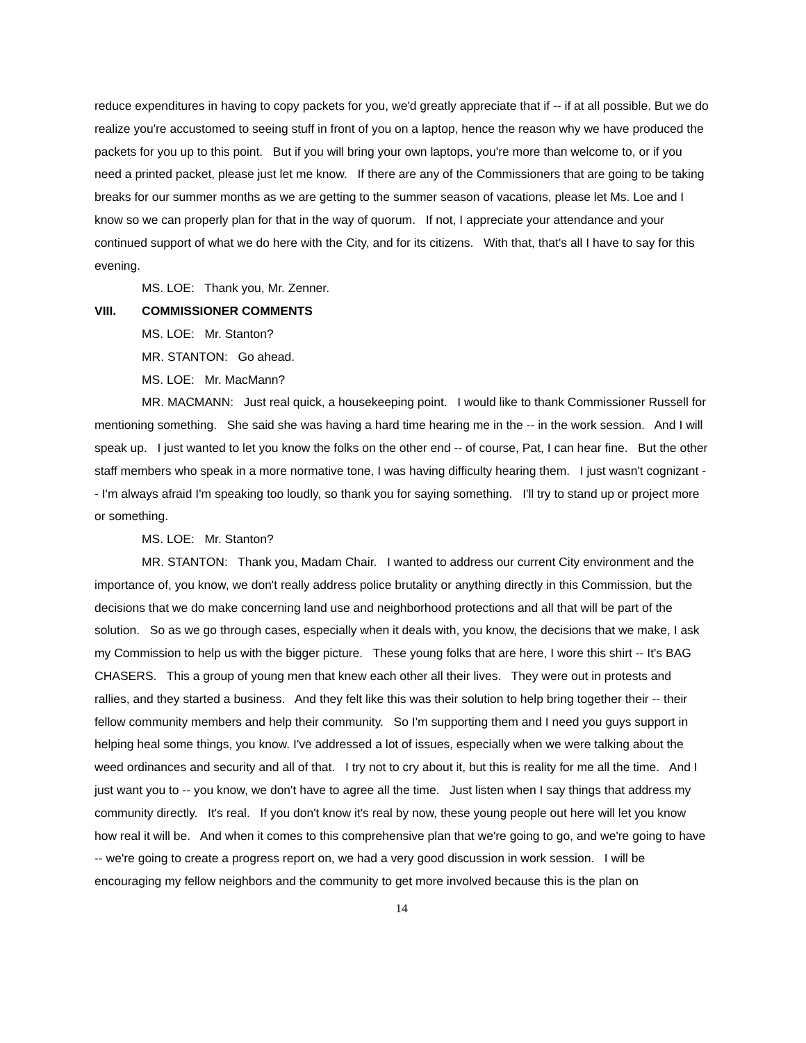reduce expenditures in having to copy packets for you, we'd greatly appreciate that if -- if at all possible. But we do realize you're accustomed to seeing stuff in front of you on a laptop, hence the reason why we have produced the packets for you up to this point. But if you will bring your own laptops, you're more than welcome to, or if you need a printed packet, please just let me know. If there are any of the Commissioners that are going to be taking breaks for our summer months as we are getting to the summer season of vacations, please let Ms. Loe and I know so we can properly plan for that in the way of quorum. If not, I appreciate your attendance and your continued support of what we do here with the City, and for its citizens. With that, that's all I have to say for this evening.
MS. LOE: Thank you, Mr. Zenner.
VIII. COMMISSIONER COMMENTS
MS. LOE: Mr. Stanton?
MR. STANTON: Go ahead.
MS. LOE: Mr. MacMann?
MR. MACMANN: Just real quick, a housekeeping point. I would like to thank Commissioner Russell for mentioning something. She said she was having a hard time hearing me in the -- in the work session. And I will speak up. I just wanted to let you know the folks on the other end -- of course, Pat, I can hear fine. But the other staff members who speak in a more normative tone, I was having difficulty hearing them. I just wasn't cognizant -- I'm always afraid I'm speaking too loudly, so thank you for saying something. I'll try to stand up or project more or something.
MS. LOE: Mr. Stanton?
MR. STANTON: Thank you, Madam Chair. I wanted to address our current City environment and the importance of, you know, we don't really address police brutality or anything directly in this Commission, but the decisions that we do make concerning land use and neighborhood protections and all that will be part of the solution. So as we go through cases, especially when it deals with, you know, the decisions that we make, I ask my Commission to help us with the bigger picture. These young folks that are here, I wore this shirt -- It's BAG CHASERS. This a group of young men that knew each other all their lives. They were out in protests and rallies, and they started a business. And they felt like this was their solution to help bring together their -- their fellow community members and help their community. So I'm supporting them and I need you guys support in helping heal some things, you know. I've addressed a lot of issues, especially when we were talking about the weed ordinances and security and all of that. I try not to cry about it, but this is reality for me all the time. And I just want you to -- you know, we don't have to agree all the time. Just listen when I say things that address my community directly. It's real. If you don't know it's real by now, these young people out here will let you know how real it will be. And when it comes to this comprehensive plan that we're going to go, and we're going to have -- we're going to create a progress report on, we had a very good discussion in work session. I will be encouraging my fellow neighbors and the community to get more involved because this is the plan on
14